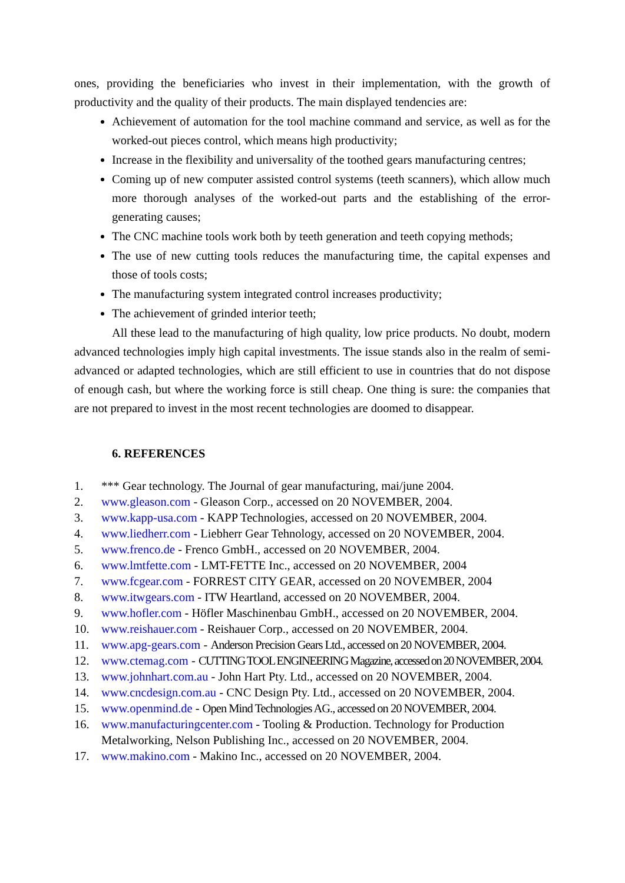ones, providing the beneficiaries who invest in their implementation, with the growth of productivity and the quality of their products. The main displayed tendencies are:
Achievement of automation for the tool machine command and service, as well as for the worked-out pieces control, which means high productivity;
Increase in the flexibility and universality of the toothed gears manufacturing centres;
Coming up of new computer assisted control systems (teeth scanners), which allow much more thorough analyses of the worked-out parts and the establishing of the error-generating causes;
The CNC machine tools work both by teeth generation and teeth copying methods;
The use of new cutting tools reduces the manufacturing time, the capital expenses and those of tools costs;
The manufacturing system integrated control increases productivity;
The achievement of grinded interior teeth;
All these lead to the manufacturing of high quality, low price products. No doubt, modern advanced technologies imply high capital investments. The issue stands also in the realm of semi-advanced or adapted technologies, which are still efficient to use in countries that do not dispose of enough cash, but where the working force is still cheap. One thing is sure: the companies that are not prepared to invest in the most recent technologies are doomed to disappear.
6. REFERENCES
1. *** Gear technology. The Journal of gear manufacturing, mai/june 2004.
2. www.gleason.com - Gleason Corp., accessed on 20 NOVEMBER, 2004.
3. www.kapp-usa.com - KAPP Technologies, accessed on 20 NOVEMBER, 2004.
4. www.liedherr.com - Liebherr Gear Tehnology, accessed on 20 NOVEMBER, 2004.
5. www.frenco.de - Frenco GmbH., accessed on 20 NOVEMBER, 2004.
6. www.lmtfette.com - LMT-FETTE Inc., accessed on 20 NOVEMBER, 2004
7. www.fcgear.com - FORREST CITY GEAR, accessed on 20 NOVEMBER, 2004
8. www.itwgears.com - ITW Heartland, accessed on 20 NOVEMBER, 2004.
9. www.hofler.com - Höfler Maschinenbau GmbH., accessed on 20 NOVEMBER, 2004.
10. www.reishauer.com - Reishauer Corp., accessed on 20 NOVEMBER, 2004.
11. www.apg-gears.com - Anderson Precision Gears Ltd., accessed on 20 NOVEMBER, 2004.
12. www.ctemag.com - CUTTING TOOL ENGINEERING Magazine, accessed on 20 NOVEMBER, 2004.
13. www.johnhart.com.au - John Hart Pty. Ltd., accessed on 20 NOVEMBER, 2004.
14. www.cncdesign.com.au - CNC Design Pty. Ltd., accessed on 20 NOVEMBER, 2004.
15. www.openmind.de - Open Mind Technologies AG., accessed on 20 NOVEMBER, 2004.
16. www.manufacturingcenter.com - Tooling & Production. Technology for Production Metalworking, Nelson Publishing Inc., accessed on 20 NOVEMBER, 2004.
17. www.makino.com - Makino Inc., accessed on 20 NOVEMBER, 2004.